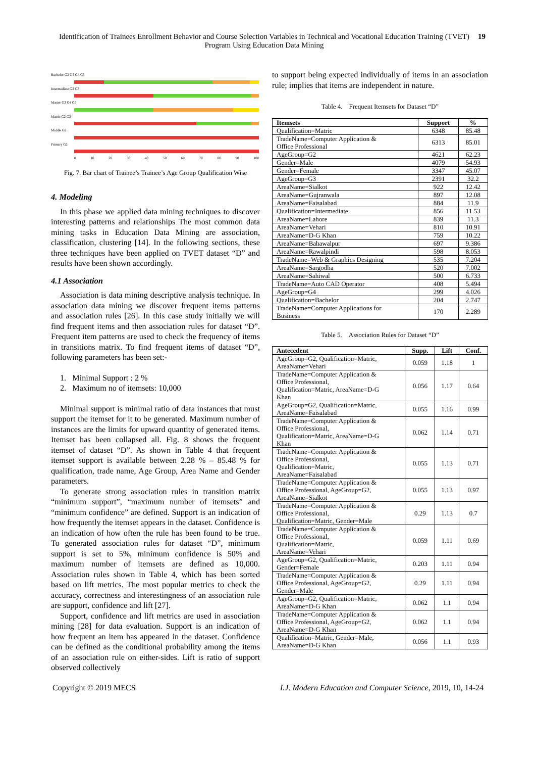Identification of Trainees Enrollment Behavior and Course Selection Variables in Technical and Vocational Education Training (TVET) Program Using Education Data Mining
19
Bachelor G2 G3 G4 G5
Intermediate G2 G3
Master G3 G4 G5
Matric G2 G3
Middle G2
Primary G2
0 10 20 30 40 50 60 70 80 90 100
Fig. 7. Bar chart of Trainee’s Trainee’s Age Group Qualification Wise
4. Modeling
In this phase we applied data mining techniques to discover interesting patterns and relationships The most common data mining tasks in Education Data Mining are association, classification, clustering [14]. In the following sections, these three techniques have been applied on TVET dataset “D” and results have been shown accordingly.
4.1 Association
Association is data mining descriptive analysis technique. In association data mining we discover frequent items patterns and association rules [26]. In this case study initially we will find frequent items and then association rules for dataset “D”. Frequent item patterns are used to check the frequency of items in transitions matrix. To find frequent items of dataset “D”, following parameters has been set:-
1. Minimal Support : 2 %
2. Maximum no of itemsets: 10,000
Minimal support is minimal ratio of data instances that must support the itemset for it to be generated. Maximum number of instances are the limits for upward quantity of generated items. Itemset has been collapsed all. Fig. 8 shows the frequent itemset of dataset “D”. As shown in Table 4 that frequent itemset support is available between 2.28 % – 85.48 % for qualification, trade name, Age Group, Area Name and Gender parameters.
To generate strong association rules in transition matrix “minimum support”, “maximum number of itemsets” and “minimum confidence” are defined. Support is an indication of how frequently the itemset appears in the dataset. Confidence is an indication of how often the rule has been found to be true. To generated association rules for dataset “D”, minimum support is set to 5%, minimum confidence is 50% and maximum number of itemsets are defined as 10,000. Association rules shown in Table 4, which has been sorted based on lift metrics. The most popular metrics to check the accuracy, correctness and interestingness of an association rule are support, confidence and lift [27].
Support, confidence and lift metrics are used in association mining [28] for data evaluation. Support is an indication of how frequent an item has appeared in the dataset. Confidence can be defined as the conditional probability among the items of an association rule on either-sides. Lift is ratio of support observed collectively
to support being expected individually of items in an association rule; implies that items are independent in nature.
Table 4. Frequent Itemsets for Dataset “D”
| Itemsets | Support | % |
| --- | --- | --- |
| Qualification=Matric | 6348 | 85.48 |
| TradeName=Computer Application & Office Professional | 6313 | 85.01 |
| AgeGroup=G2 | 4621 | 62.23 |
| Gender=Male | 4079 | 54.93 |
| Gender=Female | 3347 | 45.07 |
| AgeGroup=G3 | 2391 | 32.2 |
| AreaName=Sialkot | 922 | 12.42 |
| AreaName=Gujranwala | 897 | 12.08 |
| AreaName=Faisalabad | 884 | 11.9 |
| Qualification=Intermediate | 856 | 11.53 |
| AreaName=Lahore | 839 | 11.3 |
| AreaName=Vehari | 810 | 10.91 |
| AreaName=D-G Khan | 759 | 10.22 |
| AreaName=Bahawalpur | 697 | 9.386 |
| AreaName=Rawalpindi | 598 | 8.053 |
| TradeName=Web & Graphics Designing | 535 | 7.204 |
| AreaName=Sargodha | 520 | 7.002 |
| AreaName=Sahiwal | 500 | 6.733 |
| TradeName=Auto CAD Operator | 408 | 5.494 |
| AgeGroup=G4 | 299 | 4.026 |
| Qualification=Bachelor | 204 | 2.747 |
| TradeName=Computer Applications for Business | 170 | 2.289 |
Table 5. Association Rules for Dataset “D”
| Antecedent | Supp. | Lift | Conf. |
| --- | --- | --- | --- |
| AgeGroup=G2, Qualification=Matric, AreaName=Vehari | 0.059 | 1.18 | 1 |
| TradeName=Computer Application & Office Professional, Qualification=Matric, AreaName=D-G Khan | 0.056 | 1.17 | 0.64 |
| AgeGroup=G2, Qualification=Matric, AreaName=Faisalabad | 0.055 | 1.16 | 0.99 |
| TradeName=Computer Application & Office Professional, Qualification=Matric, AreaName=D-G Khan | 0.062 | 1.14 | 0.71 |
| TradeName=Computer Application & Office Professional, Qualification=Matric, AreaName=Faisalabad | 0.055 | 1.13 | 0.71 |
| TradeName=Computer Application & Office Professional, AgeGroup=G2, AreaName=Sialkot | 0.055 | 1.13 | 0.97 |
| TradeName=Computer Application & Office Professional, Qualification=Matric, Gender=Male | 0.29 | 1.13 | 0.7 |
| TradeName=Computer Application & Office Professional, Qualification=Matric, AreaName=Vehari | 0.059 | 1.11 | 0.69 |
| AgeGroup=G2, Qualification=Matric, Gender=Female | 0.203 | 1.11 | 0.94 |
| TradeName=Computer Application & Office Professional, AgeGroup=G2, Gender=Male | 0.29 | 1.11 | 0.94 |
| AgeGroup=G2, Qualification=Matric, AreaName=D-G Khan | 0.062 | 1.1 | 0.94 |
| TradeName=Computer Application & Office Professional, AgeGroup=G2, AreaName=D-G Khan | 0.062 | 1.1 | 0.94 |
| Qualification=Matric, Gender=Male, AreaName=D-G Khan | 0.056 | 1.1 | 0.93 |
Copyright © 2019 MECS I.J. Modern Education and Computer Science, 2019, 10, 14-24